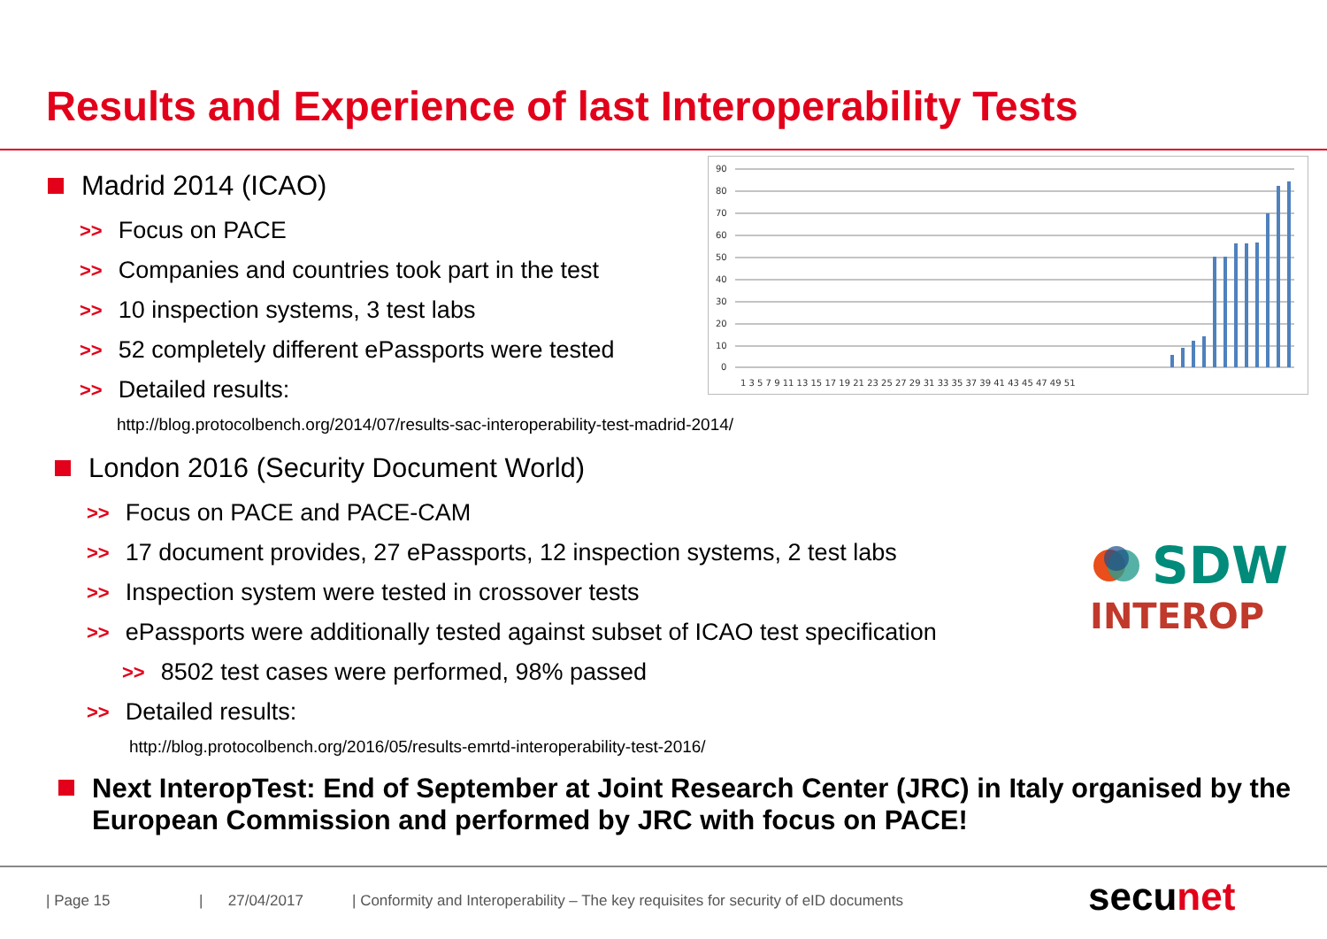Results and Experience of last Interoperability Tests
90
80
70
60
50
40
30
20
10
0
1 3 5 7 9 11 13 15 17 19 21 23 25 27 29 31 33 35 37 39 41 43 45 47 49 51
Madrid 2014 (ICAO)
>> Focus on PACE
>> Companies and countries took part in the test
>> 10 inspection systems, 3 test labs
>> 52 completely different ePassports were tested
>> Detailed results:
http://blog.protocolbench.org/2014/07/results-sac-interoperability-test-madrid-2014/
London 2016 (Security Document World)
>> Focus on PACE and PACE-CAM
>> 17 document provides, 27 ePassports, 12 inspection systems, 2 test labs
>> Inspection system were tested in crossover tests
>> ePassports were additionally tested against subset of ICAO test specification
>> 8502 test cases were performed, 98% passed
>> Detailed results:
http://blog.protocolbench.org/2016/05/results-emrtd-interoperability-test-2016/
Next InteropTest: End of September at Joint Research Center (JRC) in Italy organised by the European Commission and performed by JRC with focus on PACE!
SDW
INTEROP
| Page 15 | 27/04/2017
| Conformity and Interoperability – The key requisites for security of eID documents
secunet